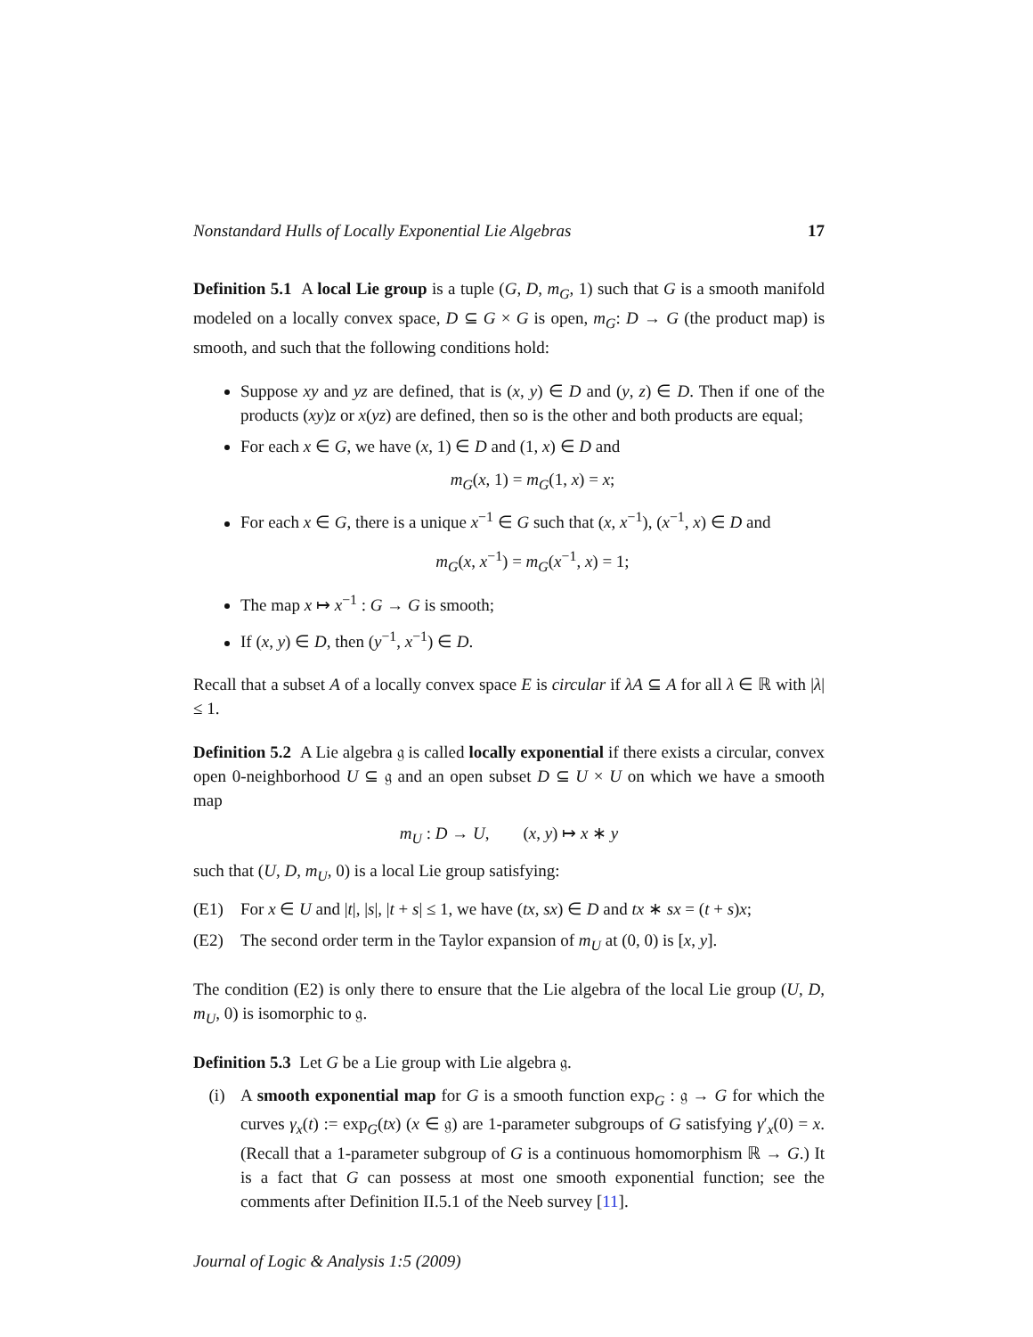Nonstandard Hulls of Locally Exponential Lie Algebras 17
Definition 5.1 A local Lie group is a tuple (G, D, m<sub>G</sub>, 1) such that G is a smooth manifold modeled on a locally convex space, D ⊆ G × G is open, m<sub>G</sub>: D → G (the product map) is smooth, and such that the following conditions hold:
Suppose xy and yz are defined, that is (x, y) ∈ D and (y, z) ∈ D. Then if one of the products (xy)z or x(yz) are defined, then so is the other and both products are equal;
For each x ∈ G, we have (x, 1) ∈ D and (1, x) ∈ D and
m<sub>G</sub>(x, 1) = m<sub>G</sub>(1, x) = x;
For each x ∈ G, there is a unique x<sup>−1</sup> ∈ G such that (x, x<sup>−1</sup>), (x<sup>−1</sup>, x) ∈ D and
m<sub>G</sub>(x, x<sup>−1</sup>) = m<sub>G</sub>(x<sup>−1</sup>, x) = 1;
The map x ↦ x<sup>−1</sup> : G → G is smooth;
If (x, y) ∈ D, then (y<sup>−1</sup>, x<sup>−1</sup>) ∈ D.
Recall that a subset A of a locally convex space E is circular if λA ⊆ A for all λ ∈ ℝ with |λ| ≤ 1.
Definition 5.2 A Lie algebra 𝔤 is called locally exponential if there exists a circular, convex open 0-neighborhood U ⊆ 𝔤 and an open subset D ⊆ U × U on which we have a smooth map
m<sub>U</sub> : D → U, (x, y) ↦ x ∗ y
such that (U, D, m<sub>U</sub>, 0) is a local Lie group satisfying:
(E1) For x ∈ U and |t|, |s|, |t + s| ≤ 1, we have (tx, sx) ∈ D and tx ∗ sx = (t + s)x;
(E2) The second order term in the Taylor expansion of m<sub>U</sub> at (0, 0) is [x, y].
The condition (E2) is only there to ensure that the Lie algebra of the local Lie group (U, D, m<sub>U</sub>, 0) is isomorphic to 𝔤.
Definition 5.3 Let G be a Lie group with Lie algebra 𝔤.
(i) A smooth exponential map for G is a smooth function exp<sub>G</sub> : 𝔤 → G for which the curves γ<sub>x</sub>(t) := exp<sub>G</sub>(tx) (x ∈ 𝔤) are 1-parameter subgroups of G satisfying γ′<sub>x</sub>(0) = x. (Recall that a 1-parameter subgroup of G is a continuous homomorphism ℝ → G.) It is a fact that G can possess at most one smooth exponential function; see the comments after Definition II.5.1 of the Neeb survey [11].
Journal of Logic & Analysis 1:5 (2009)